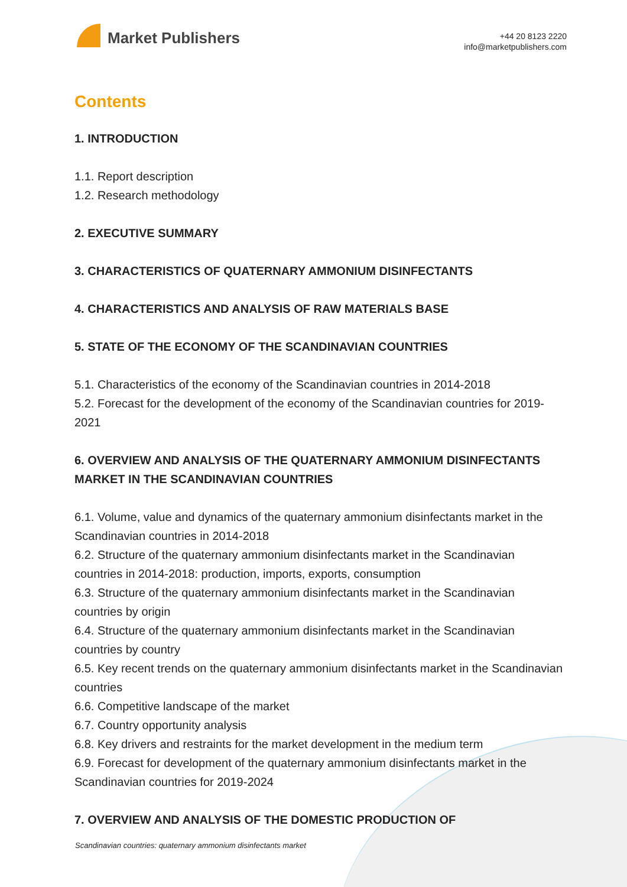Market Publishers
+44 20 8123 2220
info@marketpublishers.com
Contents
1. INTRODUCTION
1.1. Report description
1.2. Research methodology
2. EXECUTIVE SUMMARY
3. CHARACTERISTICS OF QUATERNARY AMMONIUM DISINFECTANTS
4. CHARACTERISTICS AND ANALYSIS OF RAW MATERIALS BASE
5. STATE OF THE ECONOMY OF THE SCANDINAVIAN COUNTRIES
5.1. Characteristics of the economy of the Scandinavian countries in 2014-2018
5.2. Forecast for the development of the economy of the Scandinavian countries for 2019-2021
6. OVERVIEW AND ANALYSIS OF THE QUATERNARY AMMONIUM DISINFECTANTS MARKET IN THE SCANDINAVIAN COUNTRIES
6.1. Volume, value and dynamics of the quaternary ammonium disinfectants market in the Scandinavian countries in 2014-2018
6.2. Structure of the quaternary ammonium disinfectants market in the Scandinavian countries in 2014-2018: production, imports, exports, consumption
6.3. Structure of the quaternary ammonium disinfectants market in the Scandinavian countries by origin
6.4. Structure of the quaternary ammonium disinfectants market in the Scandinavian countries by country
6.5. Key recent trends on the quaternary ammonium disinfectants market in the Scandinavian countries
6.6. Competitive landscape of the market
6.7. Country opportunity analysis
6.8. Key drivers and restraints for the market development in the medium term
6.9. Forecast for development of the quaternary ammonium disinfectants market in the Scandinavian countries for 2019-2024
7. OVERVIEW AND ANALYSIS OF THE DOMESTIC PRODUCTION OF
Scandinavian countries: quaternary ammonium disinfectants market